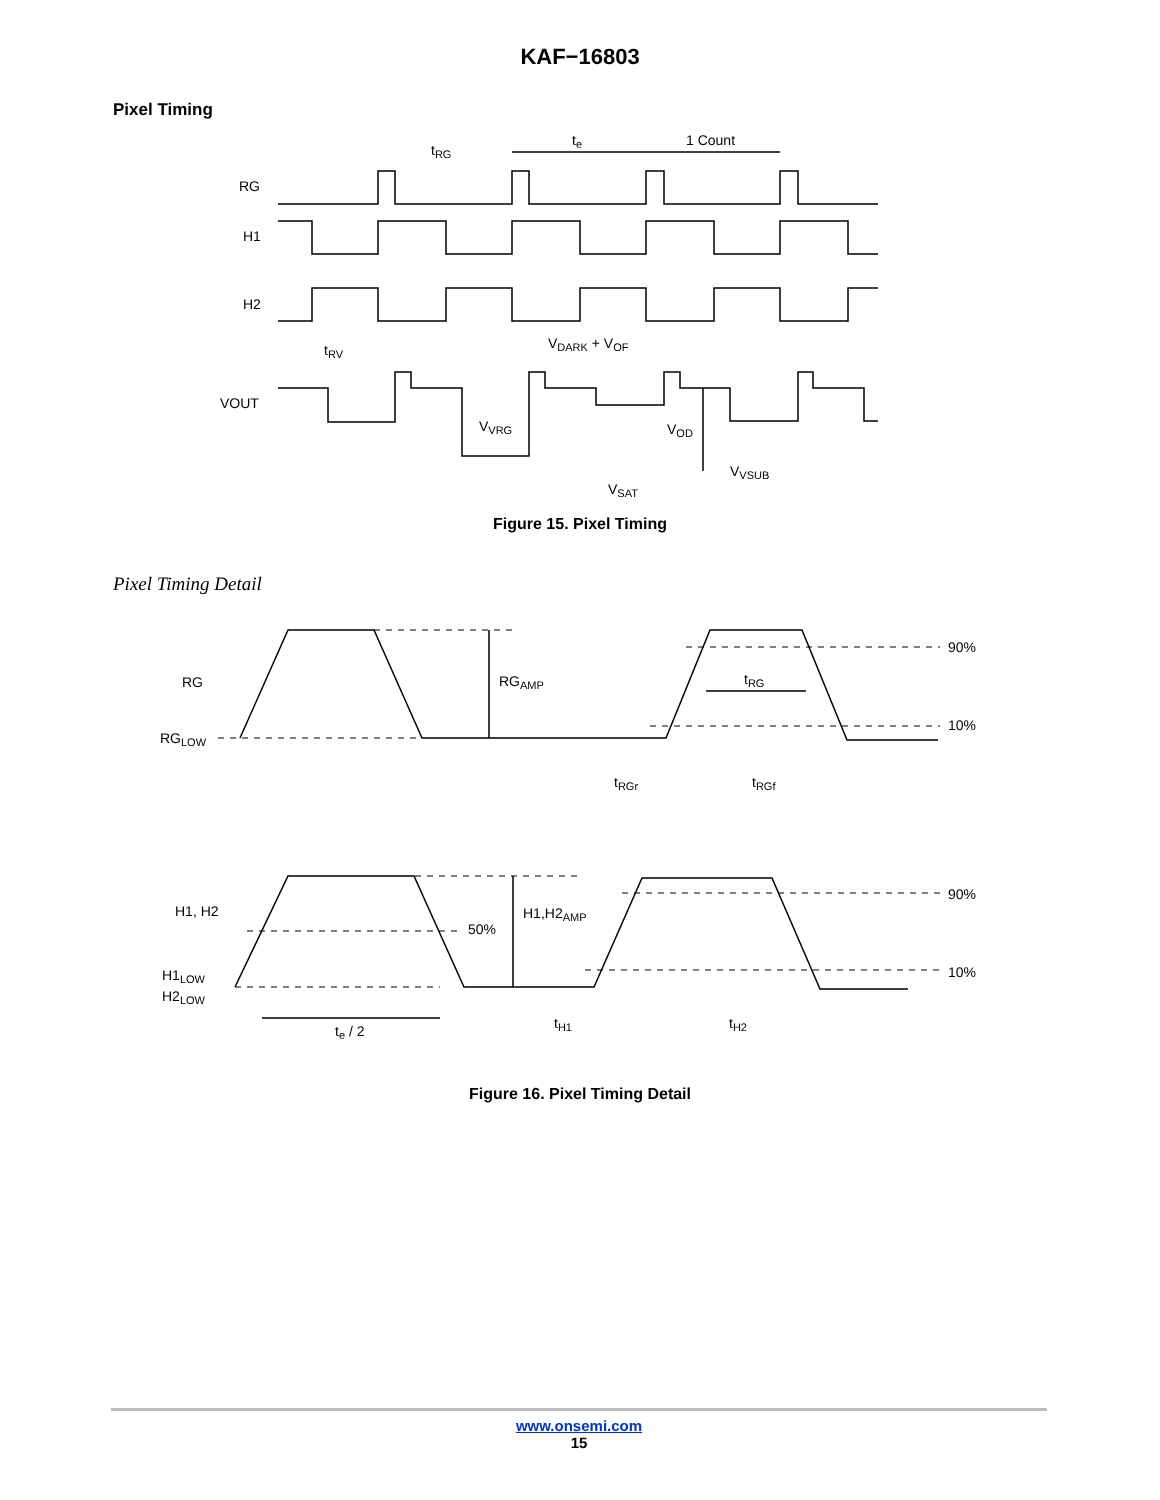KAF−16803
Pixel Timing
RG
H1
H2
VOUT
tRG
te
1 Count
tRV
VDARK + VOF
VVRG
VOD
VVSUB
VSAT
Figure 15. Pixel Timing
Pixel Timing Detail
RG
RGLOW
RGAMP
tRG
90%
10%
tRGr
tRGf
H1, H2
50%
H1,H2AMP
90%
10%
H1LOW
H2LOW
te / 2
tH1
tH2
Figure 16. Pixel Timing Detail
www.onsemi.com
15